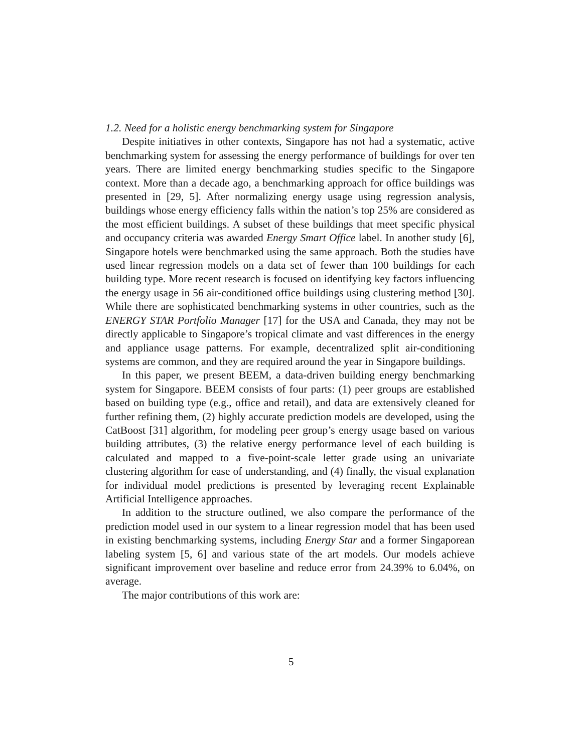1.2. Need for a holistic energy benchmarking system for Singapore
Despite initiatives in other contexts, Singapore has not had a systematic, active benchmarking system for assessing the energy performance of buildings for over ten years. There are limited energy benchmarking studies specific to the Singapore context. More than a decade ago, a benchmarking approach for office buildings was presented in [29, 5]. After normalizing energy usage using regression analysis, buildings whose energy efficiency falls within the nation’s top 25% are considered as the most efficient buildings. A subset of these buildings that meet specific physical and occupancy criteria was awarded Energy Smart Office label. In another study [6], Singapore hotels were benchmarked using the same approach. Both the studies have used linear regression models on a data set of fewer than 100 buildings for each building type. More recent research is focused on identifying key factors influencing the energy usage in 56 air-conditioned office buildings using clustering method [30]. While there are sophisticated benchmarking systems in other countries, such as the ENERGY STAR Portfolio Manager [17] for the USA and Canada, they may not be directly applicable to Singapore’s tropical climate and vast differences in the energy and appliance usage patterns. For example, decentralized split air-conditioning systems are common, and they are required around the year in Singapore buildings.
In this paper, we present BEEM, a data-driven building energy benchmarking system for Singapore. BEEM consists of four parts: (1) peer groups are established based on building type (e.g., office and retail), and data are extensively cleaned for further refining them, (2) highly accurate prediction models are developed, using the CatBoost [31] algorithm, for modeling peer group’s energy usage based on various building attributes, (3) the relative energy performance level of each building is calculated and mapped to a five-point-scale letter grade using an univariate clustering algorithm for ease of understanding, and (4) finally, the visual explanation for individual model predictions is presented by leveraging recent Explainable Artificial Intelligence approaches.
In addition to the structure outlined, we also compare the performance of the prediction model used in our system to a linear regression model that has been used in existing benchmarking systems, including Energy Star and a former Singaporean labeling system [5, 6] and various state of the art models. Our models achieve significant improvement over baseline and reduce error from 24.39% to 6.04%, on average.
The major contributions of this work are:
5